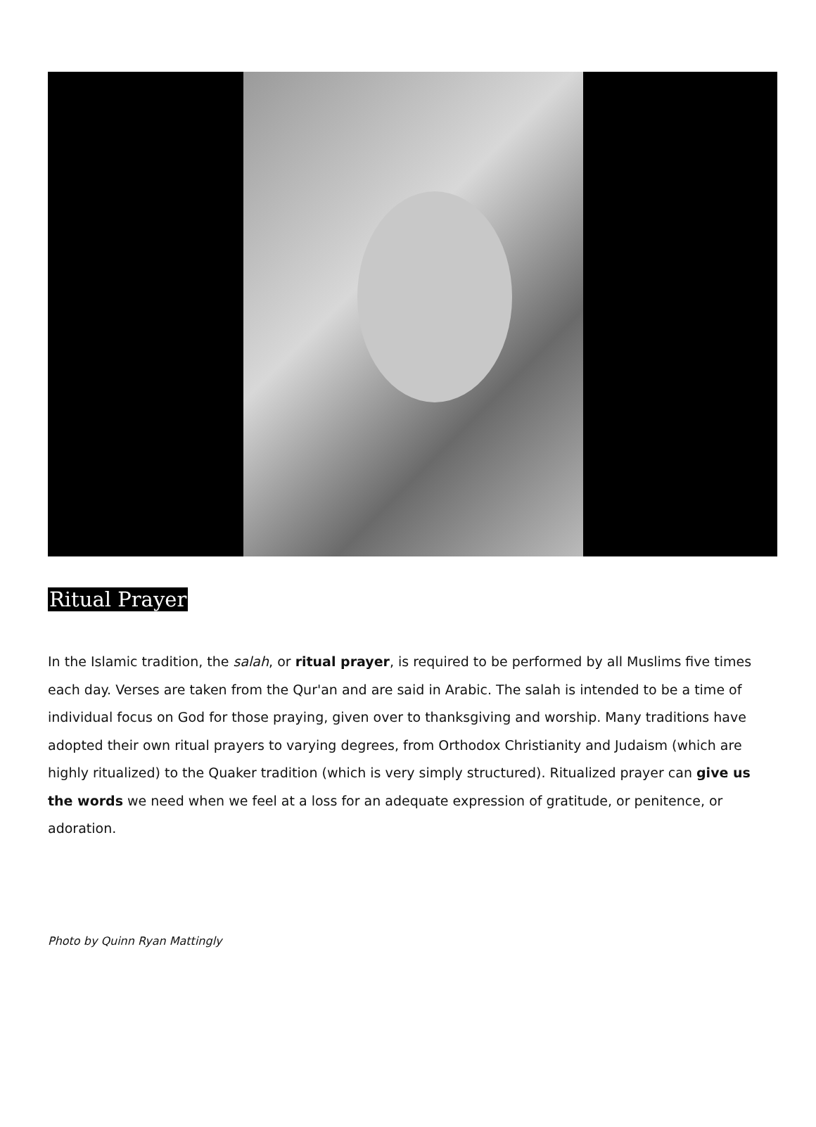Ritual Prayer
In the Islamic tradition, the salah, or ritual prayer, is required to be performed by all Muslims five times each day. Verses are taken from the Qur'an and are said in Arabic. The salah is intended to be a time of individual focus on God for those praying, given over to thanksgiving and worship. Many traditions have adopted their own ritual prayers to varying degrees, from Orthodox Christianity and Judaism (which are highly ritualized) to the Quaker tradition (which is very simply structured). Ritualized prayer can give us the words we need when we feel at a loss for an adequate expression of gratitude, or penitence, or adoration.
Photo by Quinn Ryan Mattingly